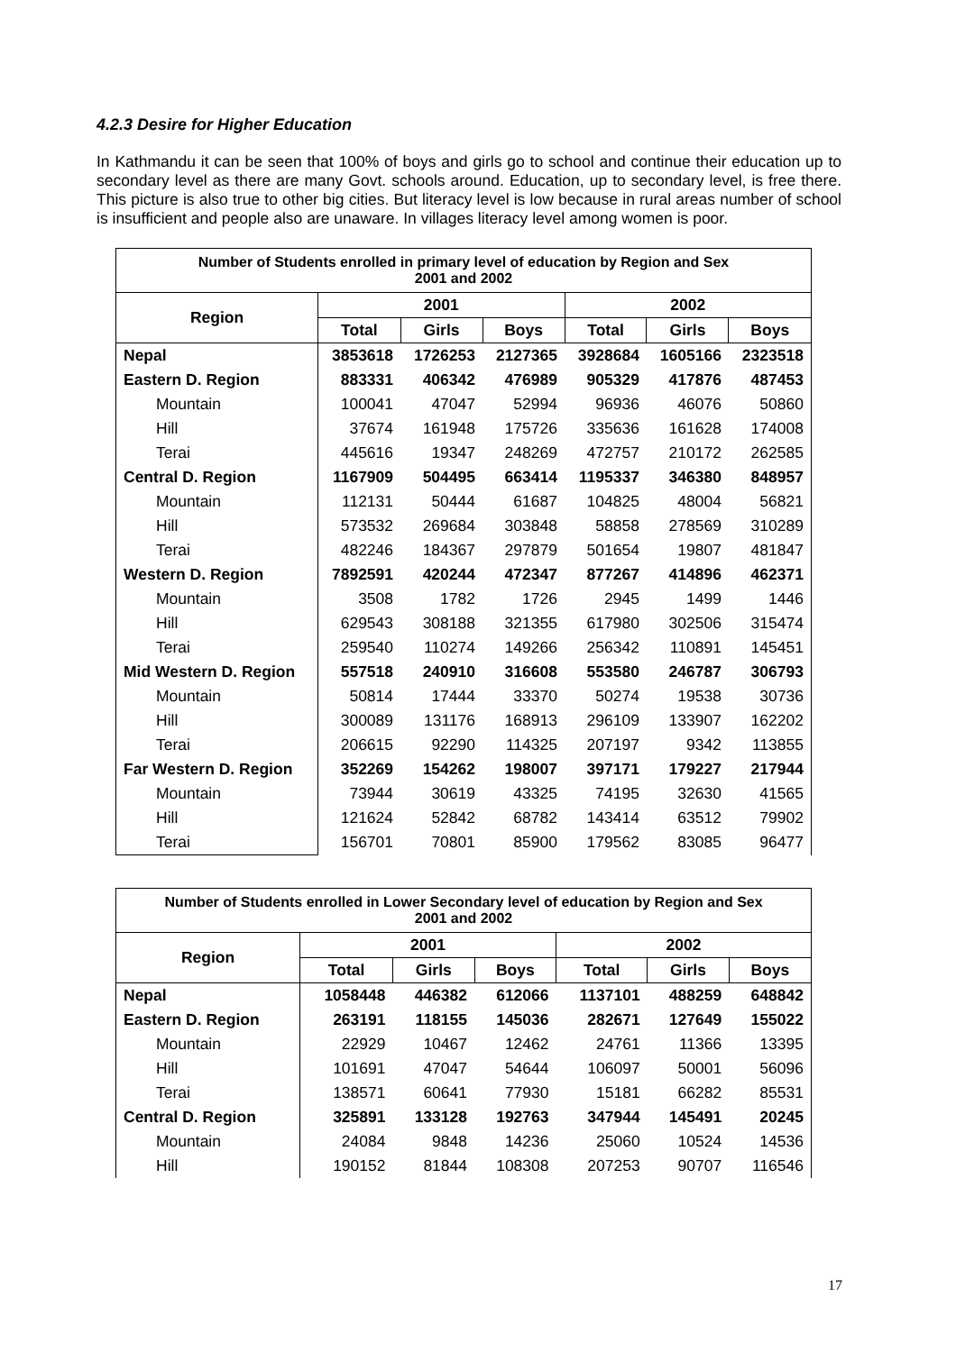4.2.3 Desire for Higher Education
In Kathmandu it can be seen that 100% of boys and girls go to school and continue their education up to secondary level as there are many Govt. schools around. Education, up to secondary level, is free there. This picture is also true to other big cities. But literacy level is low because in rural areas number of school is insufficient and people also are unaware. In villages literacy level among women is poor.
| Number of Students enrolled in primary level of education by Region and Sex 2001 and 2002 | | | | | | |
| --- | --- | --- | --- | --- | --- | --- |
| Region | 2001 | | | 2002 | | |
| | Total | Girls | Boys | Total | Girls | Boys |
| Nepal | 3853618 | 1726253 | 2127365 | 3928684 | 1605166 | 2323518 |
| Eastern D. Region | 883331 | 406342 | 476989 | 905329 | 417876 | 487453 |
| Mountain | 100041 | 47047 | 52994 | 96936 | 46076 | 50860 |
| Hill | 37674 | 161948 | 175726 | 335636 | 161628 | 174008 |
| Terai | 445616 | 19347 | 248269 | 472757 | 210172 | 262585 |
| Central D. Region | 1167909 | 504495 | 663414 | 1195337 | 346380 | 848957 |
| Mountain | 112131 | 50444 | 61687 | 104825 | 48004 | 56821 |
| Hill | 573532 | 269684 | 303848 | 58858 | 278569 | 310289 |
| Terai | 482246 | 184367 | 297879 | 501654 | 19807 | 481847 |
| Western D. Region | 7892591 | 420244 | 472347 | 877267 | 414896 | 462371 |
| Mountain | 3508 | 1782 | 1726 | 2945 | 1499 | 1446 |
| Hill | 629543 | 308188 | 321355 | 617980 | 302506 | 315474 |
| Terai | 259540 | 110274 | 149266 | 256342 | 110891 | 145451 |
| Mid Western D. Region | 557518 | 240910 | 316608 | 553580 | 246787 | 306793 |
| Mountain | 50814 | 17444 | 33370 | 50274 | 19538 | 30736 |
| Hill | 300089 | 131176 | 168913 | 296109 | 133907 | 162202 |
| Terai | 206615 | 92290 | 114325 | 207197 | 9342 | 113855 |
| Far Western D. Region | 352269 | 154262 | 198007 | 397171 | 179227 | 217944 |
| Mountain | 73944 | 30619 | 43325 | 74195 | 32630 | 41565 |
| Hill | 121624 | 52842 | 68782 | 143414 | 63512 | 79902 |
| Terai | 156701 | 70801 | 85900 | 179562 | 83085 | 96477 |
| Number of Students enrolled in Lower Secondary level of education by Region and Sex 2001 and 2002 | | | | | | |
| --- | --- | --- | --- | --- | --- | --- |
| Region | 2001 | | | 2002 | | |
| | Total | Girls | Boys | Total | Girls | Boys |
| Nepal | 1058448 | 446382 | 612066 | 1137101 | 488259 | 648842 |
| Eastern D. Region | 263191 | 118155 | 145036 | 282671 | 127649 | 155022 |
| Mountain | 22929 | 10467 | 12462 | 24761 | 11366 | 13395 |
| Hill | 101691 | 47047 | 54644 | 106097 | 50001 | 56096 |
| Terai | 138571 | 60641 | 77930 | 15181 | 66282 | 85531 |
| Central D. Region | 325891 | 133128 | 192763 | 347944 | 145491 | 20245 |
| Mountain | 24084 | 9848 | 14236 | 25060 | 10524 | 14536 |
| Hill | 190152 | 81844 | 108308 | 207253 | 90707 | 116546 |
17